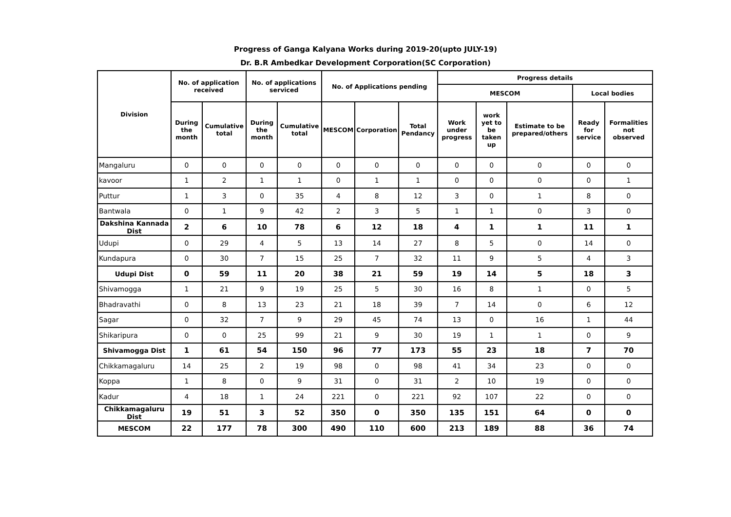Progress of Ganga Kalyana Works during 2019-20(upto JULY-19)
Dr. B.R Ambedkar Development Corporation(SC Corporation)
| Division | No. of application received | | No. of applications serviced | | No. of Applications pending | | | Progress details | | | | |
| --- | --- | --- | --- | --- | --- | --- | --- | --- | --- | --- | --- | --- |
| | | | | | | | | MESCOM | | | Local bodies | |
| | During the month | Cumulative total | During the month | Cumulative total | MESCOM | Corporation | Total Pendancy | Work under progress | work yet to be taken up | Estimate to be prepared/others | Ready for service | Formalities not observed |
| Mangaluru | 0 | 0 | 0 | 0 | 0 | 0 | 0 | 0 | 0 | 0 | 0 | 0 |
| kavoor | 1 | 2 | 1 | 1 | 0 | 1 | 1 | 0 | 0 | 0 | 0 | 1 |
| Puttur | 1 | 3 | 0 | 35 | 4 | 8 | 12 | 3 | 0 | 1 | 8 | 0 |
| Bantwala | 0 | 1 | 9 | 42 | 2 | 3 | 5 | 1 | 1 | 0 | 3 | 0 |
| Dakshina Kannada Dist | 2 | 6 | 10 | 78 | 6 | 12 | 18 | 4 | 1 | 1 | 11 | 1 |
| Udupi | 0 | 29 | 4 | 5 | 13 | 14 | 27 | 8 | 5 | 0 | 14 | 0 |
| Kundapura | 0 | 30 | 7 | 15 | 25 | 7 | 32 | 11 | 9 | 5 | 4 | 3 |
| Udupi Dist | 0 | 59 | 11 | 20 | 38 | 21 | 59 | 19 | 14 | 5 | 18 | 3 |
| Shivamogga | 1 | 21 | 9 | 19 | 25 | 5 | 30 | 16 | 8 | 1 | 0 | 5 |
| Bhadravathi | 0 | 8 | 13 | 23 | 21 | 18 | 39 | 7 | 14 | 0 | 6 | 12 |
| Sagar | 0 | 32 | 7 | 9 | 29 | 45 | 74 | 13 | 0 | 16 | 1 | 44 |
| Shikaripura | 0 | 0 | 25 | 99 | 21 | 9 | 30 | 19 | 1 | 1 | 0 | 9 |
| Shivamogga Dist | 1 | 61 | 54 | 150 | 96 | 77 | 173 | 55 | 23 | 18 | 7 | 70 |
| Chikkamagaluru | 14 | 25 | 2 | 19 | 98 | 0 | 98 | 41 | 34 | 23 | 0 | 0 |
| Koppa | 1 | 8 | 0 | 9 | 31 | 0 | 31 | 2 | 10 | 19 | 0 | 0 |
| Kadur | 4 | 18 | 1 | 24 | 221 | 0 | 221 | 92 | 107 | 22 | 0 | 0 |
| Chikkamagaluru Dist | 19 | 51 | 3 | 52 | 350 | 0 | 350 | 135 | 151 | 64 | 0 | 0 |
| MESCOM | 22 | 177 | 78 | 300 | 490 | 110 | 600 | 213 | 189 | 88 | 36 | 74 |